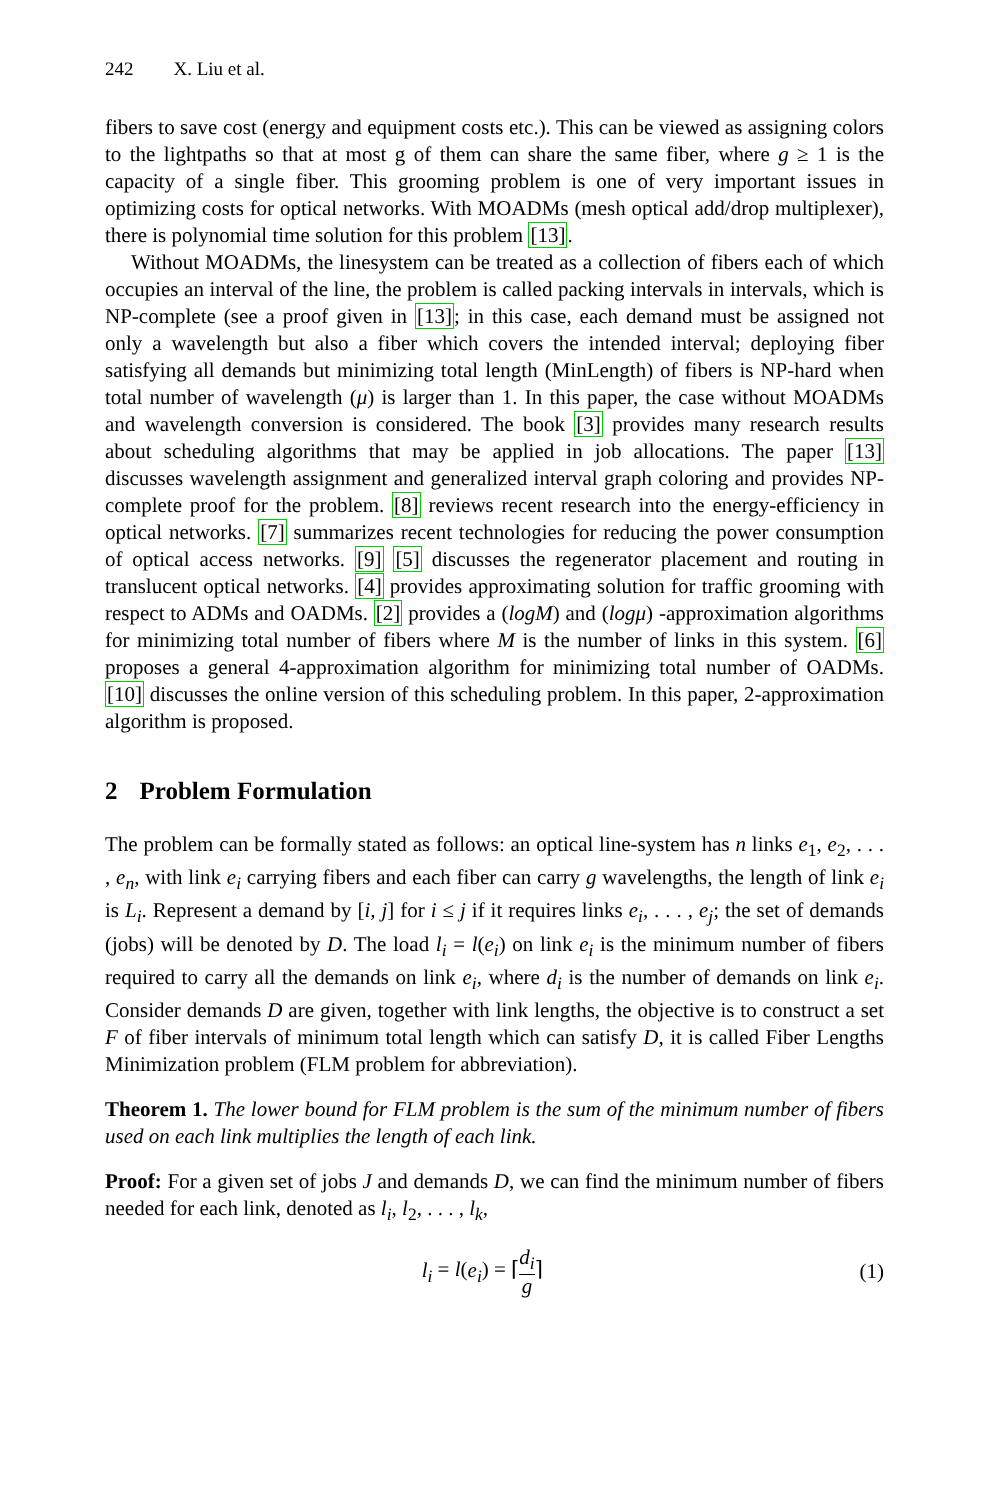242 X. Liu et al.
fibers to save cost (energy and equipment costs etc.). This can be viewed as assigning colors to the lightpaths so that at most g of them can share the same fiber, where g ≥ 1 is the capacity of a single fiber. This grooming problem is one of very important issues in optimizing costs for optical networks. With MOADMs (mesh optical add/drop multiplexer), there is polynomial time solution for this problem [13].
Without MOADMs, the linesystem can be treated as a collection of fibers each of which occupies an interval of the line, the problem is called packing intervals in intervals, which is NP-complete (see a proof given in [13]; in this case, each demand must be assigned not only a wavelength but also a fiber which covers the intended interval; deploying fiber satisfying all demands but minimizing total length (MinLength) of fibers is NP-hard when total number of wavelength (μ) is larger than 1. In this paper, the case without MOADMs and wavelength conversion is considered. The book [3] provides many research results about scheduling algorithms that may be applied in job allocations. The paper [13] discusses wavelength assignment and generalized interval graph coloring and provides NP-complete proof for the problem. [8] reviews recent research into the energy-efficiency in optical networks. [7] summarizes recent technologies for reducing the power consumption of optical access networks. [9] [5] discusses the regenerator placement and routing in translucent optical networks. [4] provides approximating solution for traffic grooming with respect to ADMs and OADMs. [2] provides a (logM) and (logμ) -approximation algorithms for minimizing total number of fibers where M is the number of links in this system. [6] proposes a general 4-approximation algorithm for minimizing total number of OADMs. [10] discusses the online version of this scheduling problem. In this paper, 2-approximation algorithm is proposed.
2 Problem Formulation
The problem can be formally stated as follows: an optical line-system has n links e<sub>1</sub>, e<sub>2</sub>, . . . , e<sub>n</sub>, with link e<sub>i</sub> carrying fibers and each fiber can carry g wavelengths, the length of link e<sub>i</sub> is L<sub>i</sub>. Represent a demand by [i, j] for i ≤ j if it requires links e<sub>i</sub>, . . . , e<sub>j</sub>; the set of demands (jobs) will be denoted by D. The load l<sub>i</sub> = l(e<sub>i</sub>) on link e<sub>i</sub> is the minimum number of fibers required to carry all the demands on link e<sub>i</sub>, where d<sub>i</sub> is the number of demands on link e<sub>i</sub>. Consider demands D are given, together with link lengths, the objective is to construct a set F of fiber intervals of minimum total length which can satisfy D, it is called Fiber Lengths Minimization problem (FLM problem for abbreviation).
Theorem 1. The lower bound for FLM problem is the sum of the minimum number of fibers used on each link multiplies the length of each link.
Proof: For a given set of jobs J and demands D, we can find the minimum number of fibers needed for each link, denoted as l<sub>i</sub>, l<sub>2</sub>, . . . , l<sub>k</sub>,
l<sub>i</sub> = l(e<sub>i</sub>) = ⌈d<sub>i</sub> g⌉ (1)